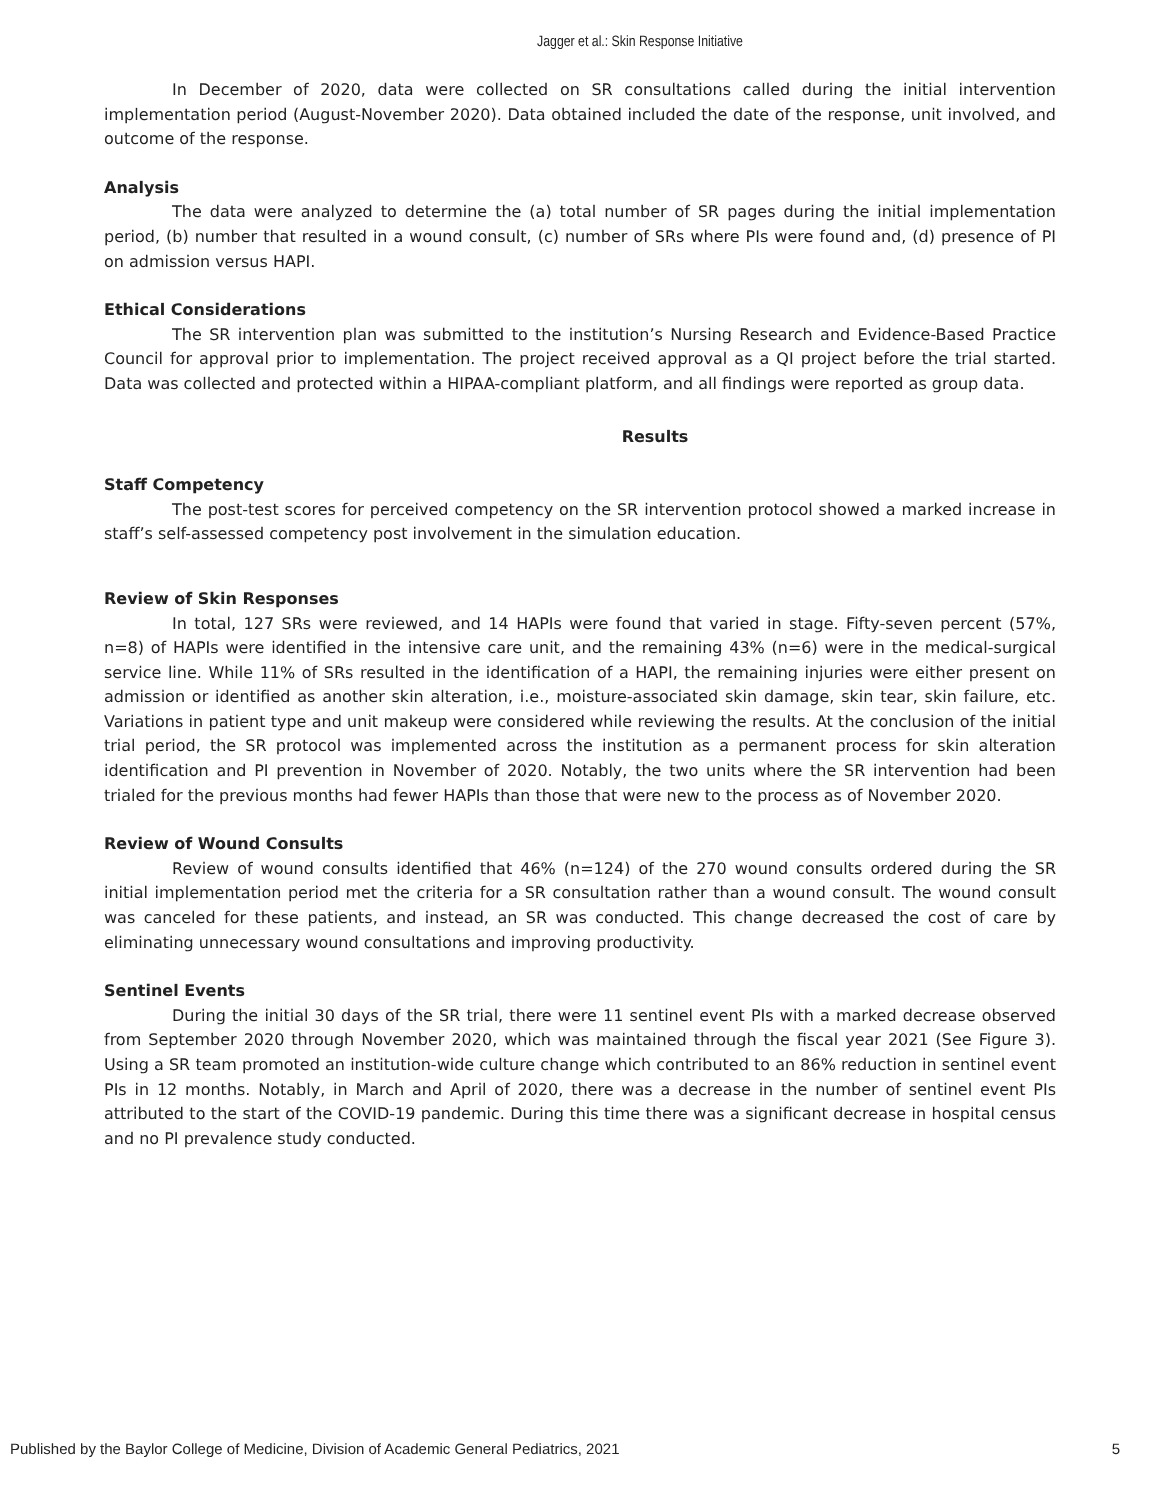Jagger et al.: Skin Response Initiative
In December of 2020, data were collected on SR consultations called during the initial intervention implementation period (August-November 2020). Data obtained included the date of the response, unit involved, and outcome of the response.
Analysis
The data were analyzed to determine the (a) total number of SR pages during the initial implementation period, (b) number that resulted in a wound consult, (c) number of SRs where PIs were found and, (d) presence of PI on admission versus HAPI.
Ethical Considerations
The SR intervention plan was submitted to the institution’s Nursing Research and Evidence-Based Practice Council for approval prior to implementation. The project received approval as a QI project before the trial started. Data was collected and protected within a HIPAA-compliant platform, and all findings were reported as group data.
Results
Staff Competency
The post-test scores for perceived competency on the SR intervention protocol showed a marked increase in staff’s self-assessed competency post involvement in the simulation education.
Review of Skin Responses
In total, 127 SRs were reviewed, and 14 HAPIs were found that varied in stage. Fifty-seven percent (57%, n=8) of HAPIs were identified in the intensive care unit, and the remaining 43% (n=6) were in the medical-surgical service line. While 11% of SRs resulted in the identification of a HAPI, the remaining injuries were either present on admission or identified as another skin alteration, i.e., moisture-associated skin damage, skin tear, skin failure, etc. Variations in patient type and unit makeup were considered while reviewing the results. At the conclusion of the initial trial period, the SR protocol was implemented across the institution as a permanent process for skin alteration identification and PI prevention in November of 2020. Notably, the two units where the SR intervention had been trialed for the previous months had fewer HAPIs than those that were new to the process as of November 2020.
Review of Wound Consults
Review of wound consults identified that 46% (n=124) of the 270 wound consults ordered during the SR initial implementation period met the criteria for a SR consultation rather than a wound consult. The wound consult was canceled for these patients, and instead, an SR was conducted. This change decreased the cost of care by eliminating unnecessary wound consultations and improving productivity.
Sentinel Events
During the initial 30 days of the SR trial, there were 11 sentinel event PIs with a marked decrease observed from September 2020 through November 2020, which was maintained through the fiscal year 2021 (See Figure 3). Using a SR team promoted an institution-wide culture change which contributed to an 86% reduction in sentinel event PIs in 12 months. Notably, in March and April of 2020, there was a decrease in the number of sentinel event PIs attributed to the start of the COVID-19 pandemic. During this time there was a significant decrease in hospital census and no PI prevalence study conducted.
Published by the Baylor College of Medicine, Division of Academic General Pediatrics, 2021 5